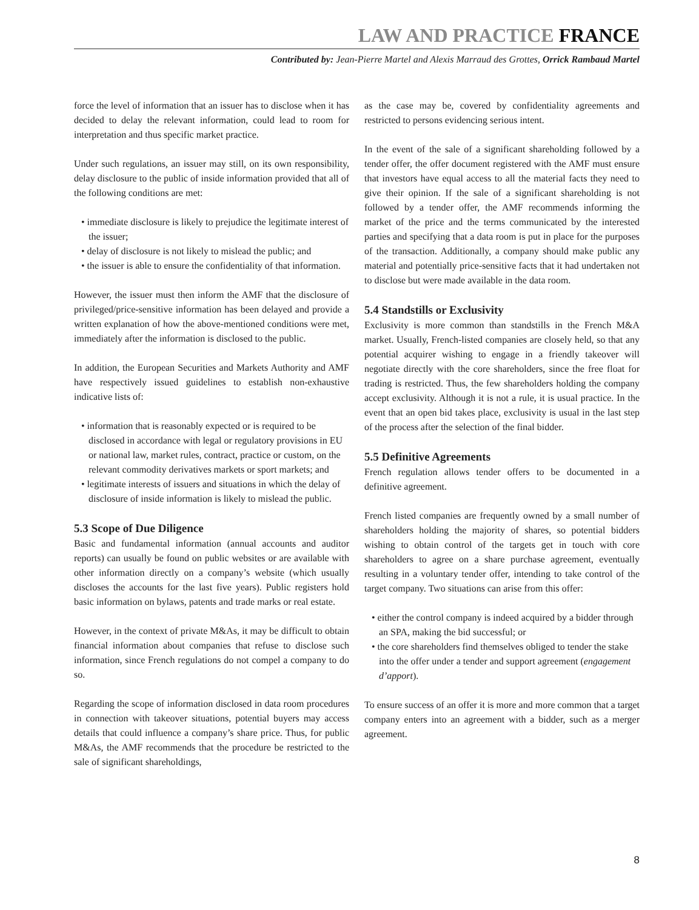LAW AND PRACTICE FRANCE
Contributed by: Jean-Pierre Martel and Alexis Marraud des Grottes, Orrick Rambaud Martel
force the level of information that an issuer has to disclose when it has decided to delay the relevant information, could lead to room for interpretation and thus specific market practice.
Under such regulations, an issuer may still, on its own responsibility, delay disclosure to the public of inside information provided that all of the following conditions are met:
• immediate disclosure is likely to prejudice the legitimate interest of the issuer;
• delay of disclosure is not likely to mislead the public; and
• the issuer is able to ensure the confidentiality of that information.
However, the issuer must then inform the AMF that the disclosure of privileged/price-sensitive information has been delayed and provide a written explanation of how the above-mentioned conditions were met, immediately after the information is disclosed to the public.
In addition, the European Securities and Markets Authority and AMF have respectively issued guidelines to establish non-exhaustive indicative lists of:
• information that is reasonably expected or is required to be disclosed in accordance with legal or regulatory provisions in EU or national law, market rules, contract, practice or custom, on the relevant commodity derivatives markets or sport markets; and
• legitimate interests of issuers and situations in which the delay of disclosure of inside information is likely to mislead the public.
5.3 Scope of Due Diligence
Basic and fundamental information (annual accounts and auditor reports) can usually be found on public websites or are available with other information directly on a company’s website (which usually discloses the accounts for the last five years). Public registers hold basic information on bylaws, patents and trade marks or real estate.
However, in the context of private M&As, it may be difficult to obtain financial information about companies that refuse to disclose such information, since French regulations do not compel a company to do so.
Regarding the scope of information disclosed in data room procedures in connection with takeover situations, potential buyers may access details that could influence a company’s share price. Thus, for public M&As, the AMF recommends that the procedure be restricted to the sale of significant shareholdings,
as the case may be, covered by confidentiality agreements and restricted to persons evidencing serious intent.
In the event of the sale of a significant shareholding followed by a tender offer, the offer document registered with the AMF must ensure that investors have equal access to all the material facts they need to give their opinion. If the sale of a significant shareholding is not followed by a tender offer, the AMF recommends informing the market of the price and the terms communicated by the interested parties and specifying that a data room is put in place for the purposes of the transaction. Additionally, a company should make public any material and potentially price-sensitive facts that it had undertaken not to disclose but were made available in the data room.
5.4 Standstills or Exclusivity
Exclusivity is more common than standstills in the French M&A market. Usually, French-listed companies are closely held, so that any potential acquirer wishing to engage in a friendly takeover will negotiate directly with the core shareholders, since the free float for trading is restricted. Thus, the few shareholders holding the company accept exclusivity. Although it is not a rule, it is usual practice. In the event that an open bid takes place, exclusivity is usual in the last step of the process after the selection of the final bidder.
5.5 Definitive Agreements
French regulation allows tender offers to be documented in a definitive agreement.
French listed companies are frequently owned by a small number of shareholders holding the majority of shares, so potential bidders wishing to obtain control of the targets get in touch with core shareholders to agree on a share purchase agreement, eventually resulting in a voluntary tender offer, intending to take control of the target company. Two situations can arise from this offer:
• either the control company is indeed acquired by a bidder through an SPA, making the bid successful; or
• the core shareholders find themselves obliged to tender the stake into the offer under a tender and support agreement (engagement d’apport).
To ensure success of an offer it is more and more common that a target company enters into an agreement with a bidder, such as a merger agreement.
8